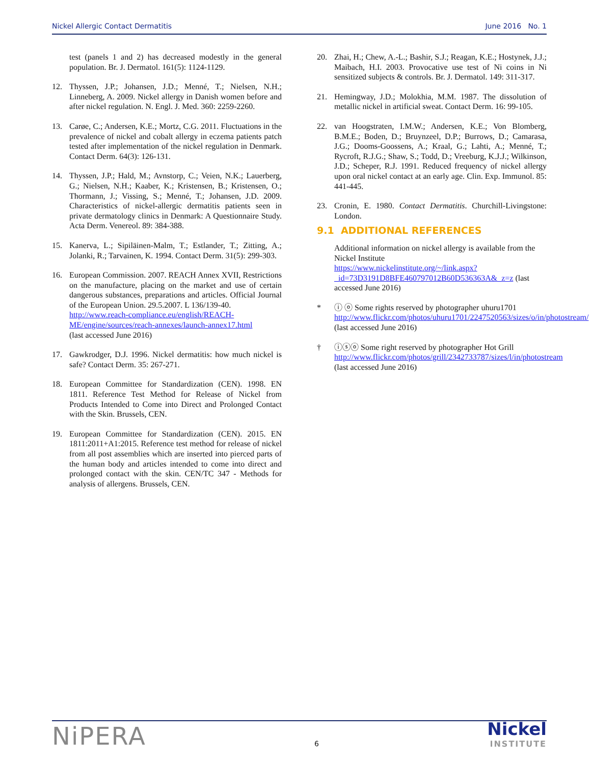Nickel Allergic Contact Dermatitis June 2016 No. 1
test (panels 1 and 2) has decreased modestly in the general population. Br. J. Dermatol. 161(5): 1124-1129.
12. Thyssen, J.P.; Johansen, J.D.; Menné, T.; Nielsen, N.H.; Linneberg, A. 2009. Nickel allergy in Danish women before and after nickel regulation. N. Engl. J. Med. 360: 2259-2260.
13. Carøe, C.; Andersen, K.E.; Mortz, C.G. 2011. Fluctuations in the prevalence of nickel and cobalt allergy in eczema patients patch tested after implementation of the nickel regulation in Denmark. Contact Derm. 64(3): 126-131.
14. Thyssen, J.P.; Hald, M.; Avnstorp, C.; Veien, N.K.; Lauerberg, G.; Nielsen, N.H.; Kaaber, K.; Kristensen, B.; Kristensen, O.; Thormann, J.; Vissing, S.; Menné, T.; Johansen, J.D. 2009. Characteristics of nickel-allergic dermatitis patients seen in private dermatology clinics in Denmark: A Questionnaire Study. Acta Derm. Venereol. 89: 384-388.
15. Kanerva, L.; Sipiläinen-Malm, T.; Estlander, T.; Zitting, A.; Jolanki, R.; Tarvainen, K. 1994. Contact Derm. 31(5): 299-303.
16. European Commission. 2007. REACH Annex XVII, Restrictions on the manufacture, placing on the market and use of certain dangerous substances, preparations and articles. Official Journal of the European Union. 29.5.2007. L 136/139-40.
http://www.reach-compliance.eu/english/REACH-ME/engine/sources/reach-annexes/launch-annex17.html
(last accessed June 2016)
17. Gawkrodger, D.J. 1996. Nickel dermatitis: how much nickel is safe? Contact Derm. 35: 267-271.
18. European Committee for Standardization (CEN). 1998. EN 1811. Reference Test Method for Release of Nickel from Products Intended to Come into Direct and Prolonged Contact with the Skin. Brussels, CEN.
19. European Committee for Standardization (CEN). 2015. EN 1811:2011+A1:2015. Reference test method for release of nickel from all post assemblies which are inserted into pierced parts of the human body and articles intended to come into direct and prolonged contact with the skin. CEN/TC 347 - Methods for analysis of allergens. Brussels, CEN.
20. Zhai, H.; Chew, A.-L.; Bashir, S.J.; Reagan, K.E.; Hostynek, J.J.; Maibach, H.I. 2003. Provocative use test of Ni coins in Ni sensitized subjects & controls. Br. J. Dermatol. 149: 311-317.
21. Hemingway, J.D.; Molokhia, M.M. 1987. The dissolution of metallic nickel in artificial sweat. Contact Derm. 16: 99-105.
22. van Hoogstraten, I.M.W.; Andersen, K.E.; Von Blomberg, B.M.E.; Boden, D.; Bruynzeel, D.P.; Burrows, D.; Camarasa, J.G.; Dooms-Goossens, A.; Kraal, G.; Lahti, A.; Menné, T.; Rycroft, R.J.G.; Shaw, S.; Todd, D.; Vreeburg, K.J.J.; Wilkinson, J.D.; Scheper, R.J. 1991. Reduced frequency of nickel allergy upon oral nickel contact at an early age. Clin. Exp. Immunol. 85: 441-445.
23. Cronin, E. 1980. Contact Dermatitis. Churchill-Livingstone: London.
9.1 ADDITIONAL REFERENCES
Additional information on nickel allergy is available from the Nickel Institute
https://www.nickelinstitute.org/~/link.aspx?_id=73D3191D8BFE460797012B60D536363A&_z=z (last accessed June 2016)
* ⓘ ⓞ Some rights reserved by photographer uhuru1701
http://www.flickr.com/photos/uhuru1701/2247520563/sizes/o/in/photostream/ (last accessed June 2016)
† ⓘⓢⓞ Some right reserved by photographer Hot Grill
http://www.flickr.com/photos/grill/2342733787/sizes/l/in/photostream (last accessed June 2016)
NiPERA 6 Nickel
INSTITUTE